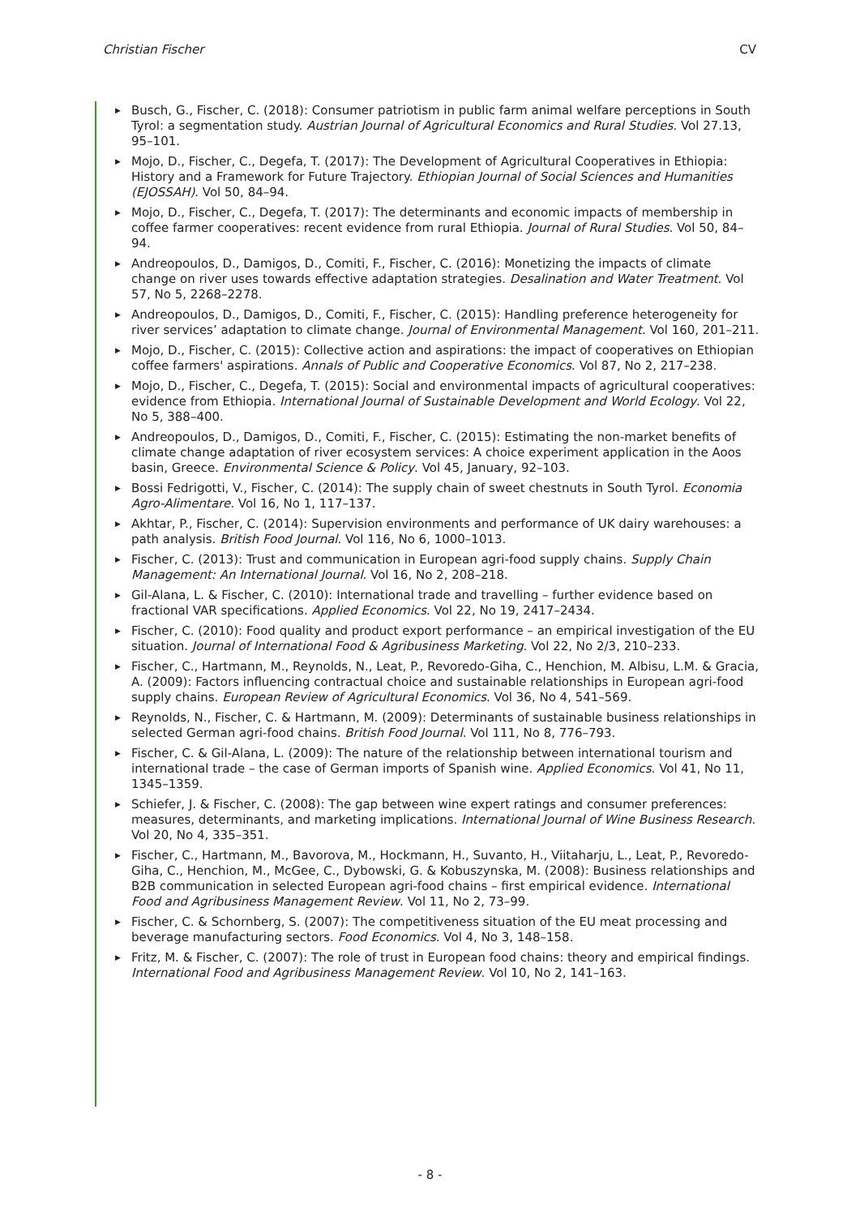Christian Fischer CV
▶ Busch, G., Fischer, C. (2018): Consumer patriotism in public farm animal welfare perceptions in South Tyrol: a segmentation study. Austrian Journal of Agricultural Economics and Rural Studies. Vol 27.13, 95–101.
▶ Mojo, D., Fischer, C., Degefa, T. (2017): The Development of Agricultural Cooperatives in Ethiopia: History and a Framework for Future Trajectory. Ethiopian Journal of Social Sciences and Humanities (EJOSSAH). Vol 50, 84–94.
▶ Mojo, D., Fischer, C., Degefa, T. (2017): The determinants and economic impacts of membership in coffee farmer cooperatives: recent evidence from rural Ethiopia. Journal of Rural Studies. Vol 50, 84–94.
▶ Andreopoulos, D., Damigos, D., Comiti, F., Fischer, C. (2016): Monetizing the impacts of climate change on river uses towards effective adaptation strategies. Desalination and Water Treatment. Vol 57, No 5, 2268–2278.
▶ Andreopoulos, D., Damigos, D., Comiti, F., Fischer, C. (2015): Handling preference heterogeneity for river services’ adaptation to climate change. Journal of Environmental Management. Vol 160, 201–211.
▶ Mojo, D., Fischer, C. (2015): Collective action and aspirations: the impact of cooperatives on Ethiopian coffee farmers' aspirations. Annals of Public and Cooperative Economics. Vol 87, No 2, 217–238.
▶ Mojo, D., Fischer, C., Degefa, T. (2015): Social and environmental impacts of agricultural cooperatives: evidence from Ethiopia. International Journal of Sustainable Development and World Ecology. Vol 22, No 5, 388–400.
▶ Andreopoulos, D., Damigos, D., Comiti, F., Fischer, C. (2015): Estimating the non-market benefits of climate change adaptation of river ecosystem services: A choice experiment application in the Aoos basin, Greece. Environmental Science & Policy. Vol 45, January, 92–103.
▶ Bossi Fedrigotti, V., Fischer, C. (2014): The supply chain of sweet chestnuts in South Tyrol. Economia Agro-Alimentare. Vol 16, No 1, 117–137.
▶ Akhtar, P., Fischer, C. (2014): Supervision environments and performance of UK dairy warehouses: a path analysis. British Food Journal. Vol 116, No 6, 1000–1013.
▶ Fischer, C. (2013): Trust and communication in European agri-food supply chains. Supply Chain Management: An International Journal. Vol 16, No 2, 208–218.
▶ Gil-Alana, L. & Fischer, C. (2010): International trade and travelling – further evidence based on fractional VAR specifications. Applied Economics. Vol 22, No 19, 2417–2434.
▶ Fischer, C. (2010): Food quality and product export performance – an empirical investigation of the EU situation. Journal of International Food & Agribusiness Marketing. Vol 22, No 2/3, 210–233.
▶ Fischer, C., Hartmann, M., Reynolds, N., Leat, P., Revoredo-Giha, C., Henchion, M. Albisu, L.M. & Gracia, A. (2009): Factors influencing contractual choice and sustainable relationships in European agri-food supply chains. European Review of Agricultural Economics. Vol 36, No 4, 541–569.
▶ Reynolds, N., Fischer, C. & Hartmann, M. (2009): Determinants of sustainable business relationships in selected German agri-food chains. British Food Journal. Vol 111, No 8, 776–793.
▶ Fischer, C. & Gil-Alana, L. (2009): The nature of the relationship between international tourism and international trade – the case of German imports of Spanish wine. Applied Economics. Vol 41, No 11, 1345–1359.
▶ Schiefer, J. & Fischer, C. (2008): The gap between wine expert ratings and consumer preferences: measures, determinants, and marketing implications. International Journal of Wine Business Research. Vol 20, No 4, 335–351.
▶ Fischer, C., Hartmann, M., Bavorova, M., Hockmann, H., Suvanto, H., Viitaharju, L., Leat, P., Revoredo-Giha, C., Henchion, M., McGee, C., Dybowski, G. & Kobuszynska, M. (2008): Business relationships and B2B communication in selected European agri-food chains – first empirical evidence. International Food and Agribusiness Management Review. Vol 11, No 2, 73–99.
▶ Fischer, C. & Schornberg, S. (2007): The competitiveness situation of the EU meat processing and beverage manufacturing sectors. Food Economics. Vol 4, No 3, 148–158.
▶ Fritz, M. & Fischer, C. (2007): The role of trust in European food chains: theory and empirical findings. International Food and Agribusiness Management Review. Vol 10, No 2, 141–163.
- 8 -